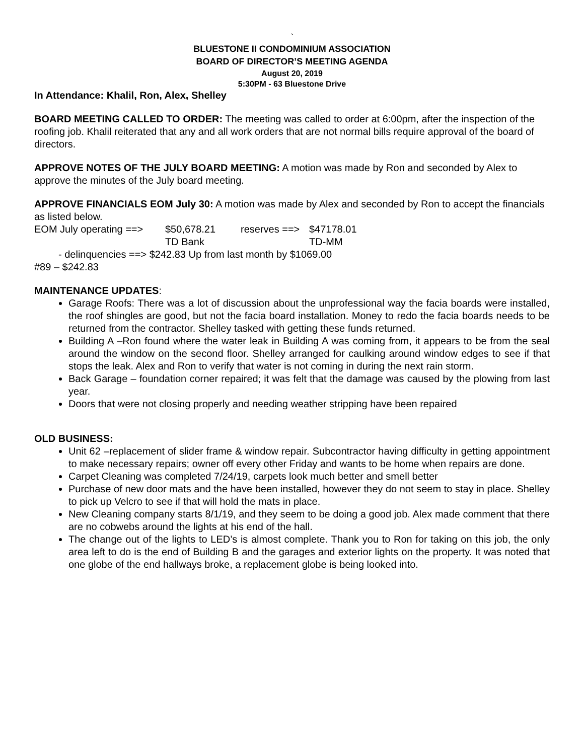`
BLUESTONE II CONDOMINIUM ASSOCIATION
BOARD OF DIRECTOR’S MEETING AGENDA
August 20, 2019
5:30PM - 63 Bluestone Drive
In Attendance: Khalil, Ron, Alex, Shelley
BOARD MEETING CALLED TO ORDER: The meeting was called to order at 6:00pm, after the inspection of the roofing job. Khalil reiterated that any and all work orders that are not normal bills require approval of the board of directors.
APPROVE NOTES OF THE JULY BOARD MEETING: A motion was made by Ron and seconded by Alex to approve the minutes of the July board meeting.
APPROVE FINANCIALS EOM July 30: A motion was made by Alex and seconded by Ron to accept the financials as listed below.
EOM July operating ==> $50,678.21 reserves ==> $47178.01
TD Bank TD-MM
- delinquencies ==> $242.83 Up from last month by $1069.00
#89 – $242.83
MAINTENANCE UPDATES:
Garage Roofs: There was a lot of discussion about the unprofessional way the facia boards were installed, the roof shingles are good, but not the facia board installation. Money to redo the facia boards needs to be returned from the contractor. Shelley tasked with getting these funds returned.
Building A –Ron found where the water leak in Building A was coming from, it appears to be from the seal around the window on the second floor. Shelley arranged for caulking around window edges to see if that stops the leak. Alex and Ron to verify that water is not coming in during the next rain storm.
Back Garage – foundation corner repaired; it was felt that the damage was caused by the plowing from last year.
Doors that were not closing properly and needing weather stripping have been repaired
OLD BUSINESS:
Unit 62 –replacement of slider frame & window repair. Subcontractor having difficulty in getting appointment to make necessary repairs; owner off every other Friday and wants to be home when repairs are done.
Carpet Cleaning was completed 7/24/19, carpets look much better and smell better
Purchase of new door mats and the have been installed, however they do not seem to stay in place. Shelley to pick up Velcro to see if that will hold the mats in place.
New Cleaning company starts 8/1/19, and they seem to be doing a good job. Alex made comment that there are no cobwebs around the lights at his end of the hall.
The change out of the lights to LED’s is almost complete. Thank you to Ron for taking on this job, the only area left to do is the end of Building B and the garages and exterior lights on the property. It was noted that one globe of the end hallways broke, a replacement globe is being looked into.